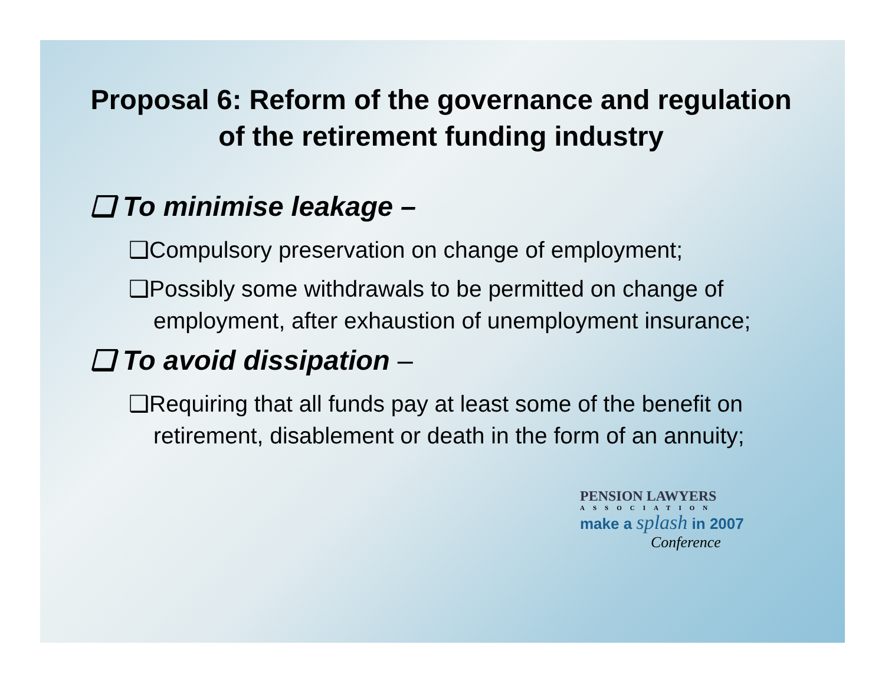Proposal 6: Reform of the governance and regulation of the retirement funding industry
❑ To minimise leakage –
❑Compulsory preservation on change of employment;
❑Possibly some withdrawals to be permitted on change of employment, after exhaustion of unemployment insurance;
❑ To avoid dissipation –
❑Requiring that all funds pay at least some of the benefit on retirement, disablement or death in the form of an annuity;
PENSION LAWYERS
ASSOCIATION
make a splash in 2007
Conference